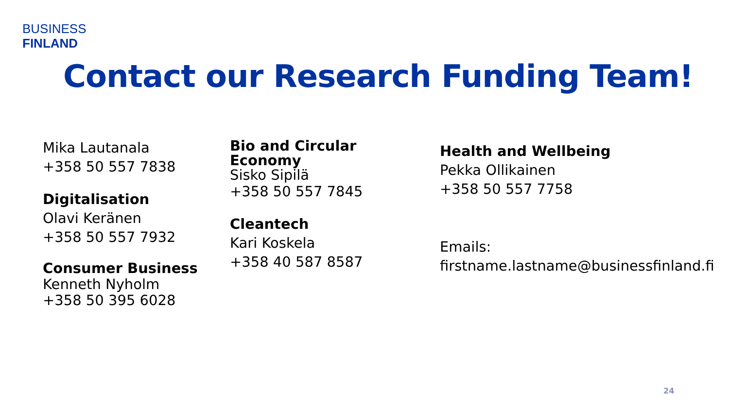BUSINESS
FINLAND
Contact our Research Funding Team!
Mika Lautanala
+358 50 557 7838
Digitalisation
Olavi Keränen
+358 50 557 7932
Consumer Business
Kenneth Nyholm
+358 50 395 6028
Bio and Circular
Economy
Sisko Sipilä
+358 50 557 7845
Cleantech
Kari Koskela
+358 40 587 8587
Health and Wellbeing
Pekka Ollikainen
+358 50 557 7758
Emails:
firstname.lastname@businessfinland.fi
24